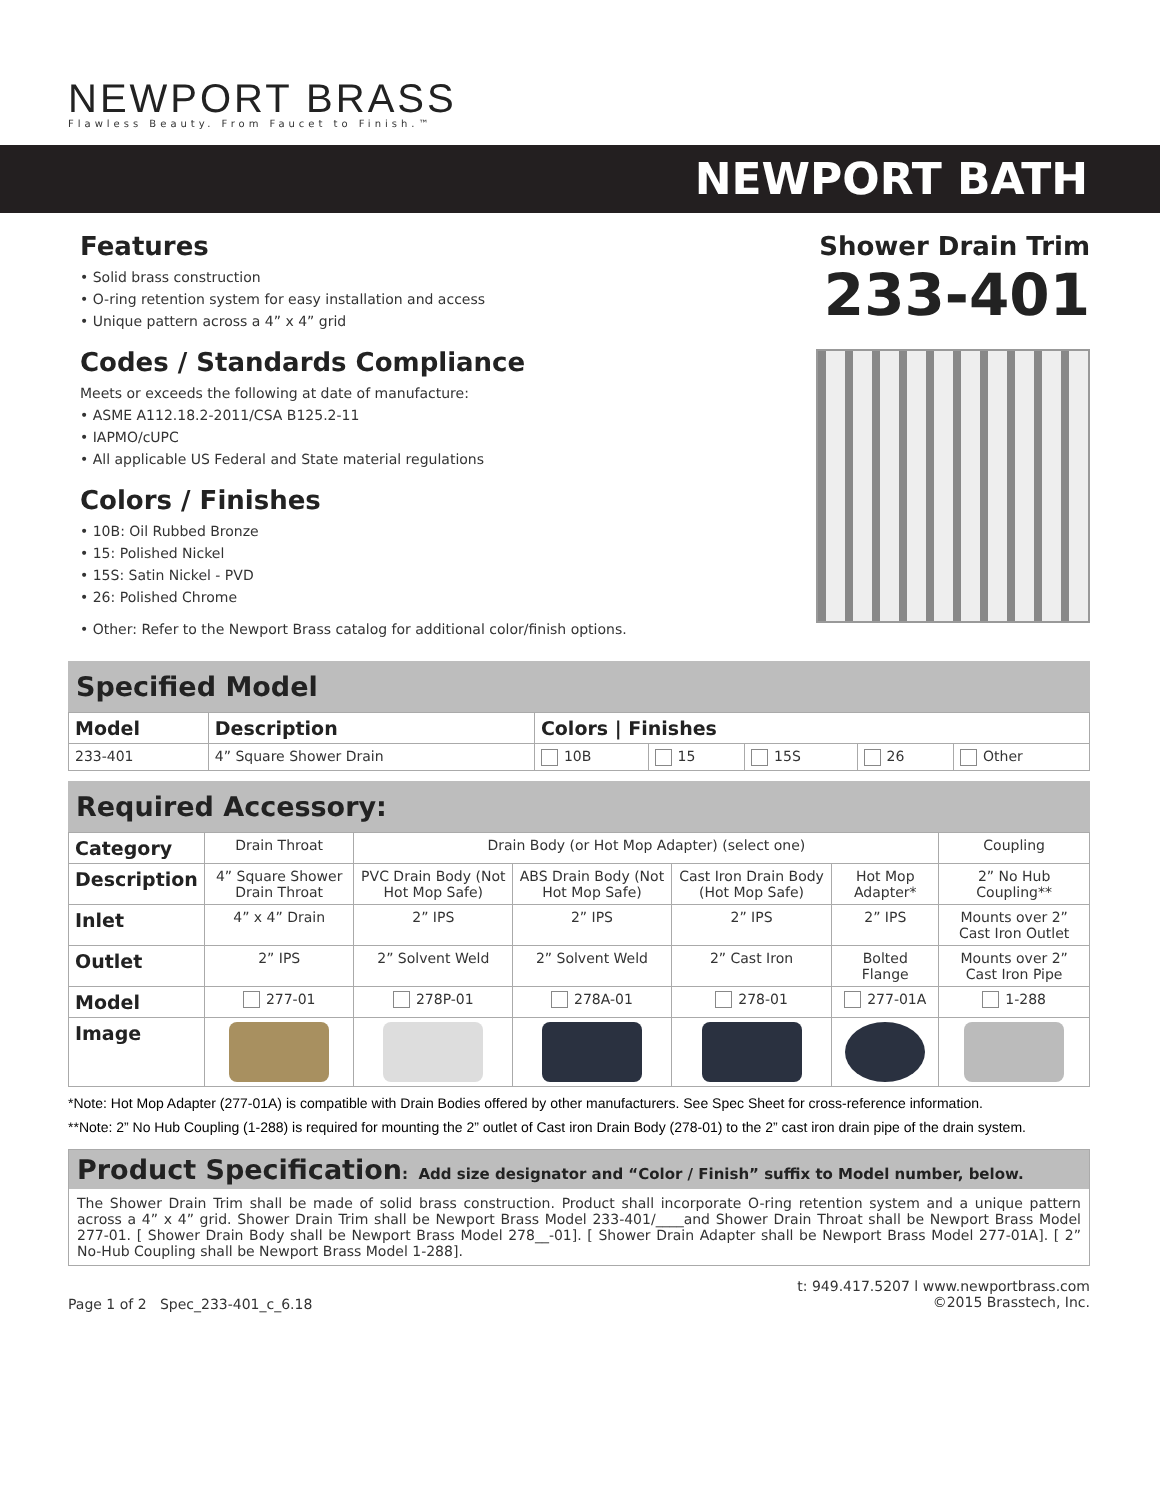NEWPORT BRASS
Flawless Beauty. From Faucet to Finish.™
NEWPORT BATH
Features
• Solid brass construction
• O-ring retention system for easy installation and access
• Unique pattern across a 4” x 4” grid
Codes / Standards Compliance
Meets or exceeds the following at date of manufacture:
• ASME A112.18.2-2011/CSA B125.2-11
• IAPMO/cUPC
• All applicable US Federal and State material regulations
Colors / Finishes
• 10B: Oil Rubbed Bronze
• 15: Polished Nickel
• 15S: Satin Nickel - PVD
• 26: Polished Chrome
• Other: Refer to the Newport Brass catalog for additional color/finish options.
Shower Drain Trim
233-401
Specified Model
| Model | Description | Colors / Finishes | | | | |
| --- | --- | --- | --- | --- | --- | --- |
| 233-401 | 4” Square Shower Drain | 10B | 15 | 15S | 26 | Other |
Required Accessory:
| Category | Drain Throat | Drain Body (or Hot Mop Adapter) (select one) | | | | Coupling |
| Description | 4” Square Shower Drain Throat | PVC Drain Body (Not Hot Mop Safe) | ABS Drain Body (Not Hot Mop Safe) | Cast Iron Drain Body (Hot Mop Safe) | Hot Mop Adapter* | 2” No Hub Coupling** |
| Inlet | 4” x 4” Drain | 2” IPS | 2” IPS | 2” IPS | 2” IPS | Mounts over 2” Cast Iron Outlet |
| Outlet | 2” IPS | 2” Solvent Weld | 2” Solvent Weld | 2” Cast Iron | Bolted Flange | Mounts over 2” Cast Iron Pipe |
| Model | 277-01 | 278P-01 | 278A-01 | 278-01 | 277-01A | 1-288 |
| Image | | | | | | |
*Note: Hot Mop Adapter (277-01A) is compatible with Drain Bodies offered by other manufacturers. See Spec Sheet for cross-reference information.
**Note: 2” No Hub Coupling (1-288) is required for mounting the 2” outlet of Cast iron Drain Body (278-01) to the 2” cast iron drain pipe of the drain system.
Product Specification: Add size designator and “Color / Finish” suffix to Model number, below.
The Shower Drain Trim shall be made of solid brass construction. Product shall incorporate O-ring retention system and a unique pattern across a 4” x 4” grid. Shower Drain Trim shall be Newport Brass Model 233-401/____and Shower Drain Throat shall be Newport Brass Model 277-01. [ Shower Drain Body shall be Newport Brass Model 278__-01]. [ Shower Drain Adapter shall be Newport Brass Model 277-01A]. [ 2” No-Hub Coupling shall be Newport Brass Model 1-288].
Page 1 of 2 Spec_233-401_c_6.18
t: 949.417.5207 l www.newportbrass.com
©2015 Brasstech, Inc.